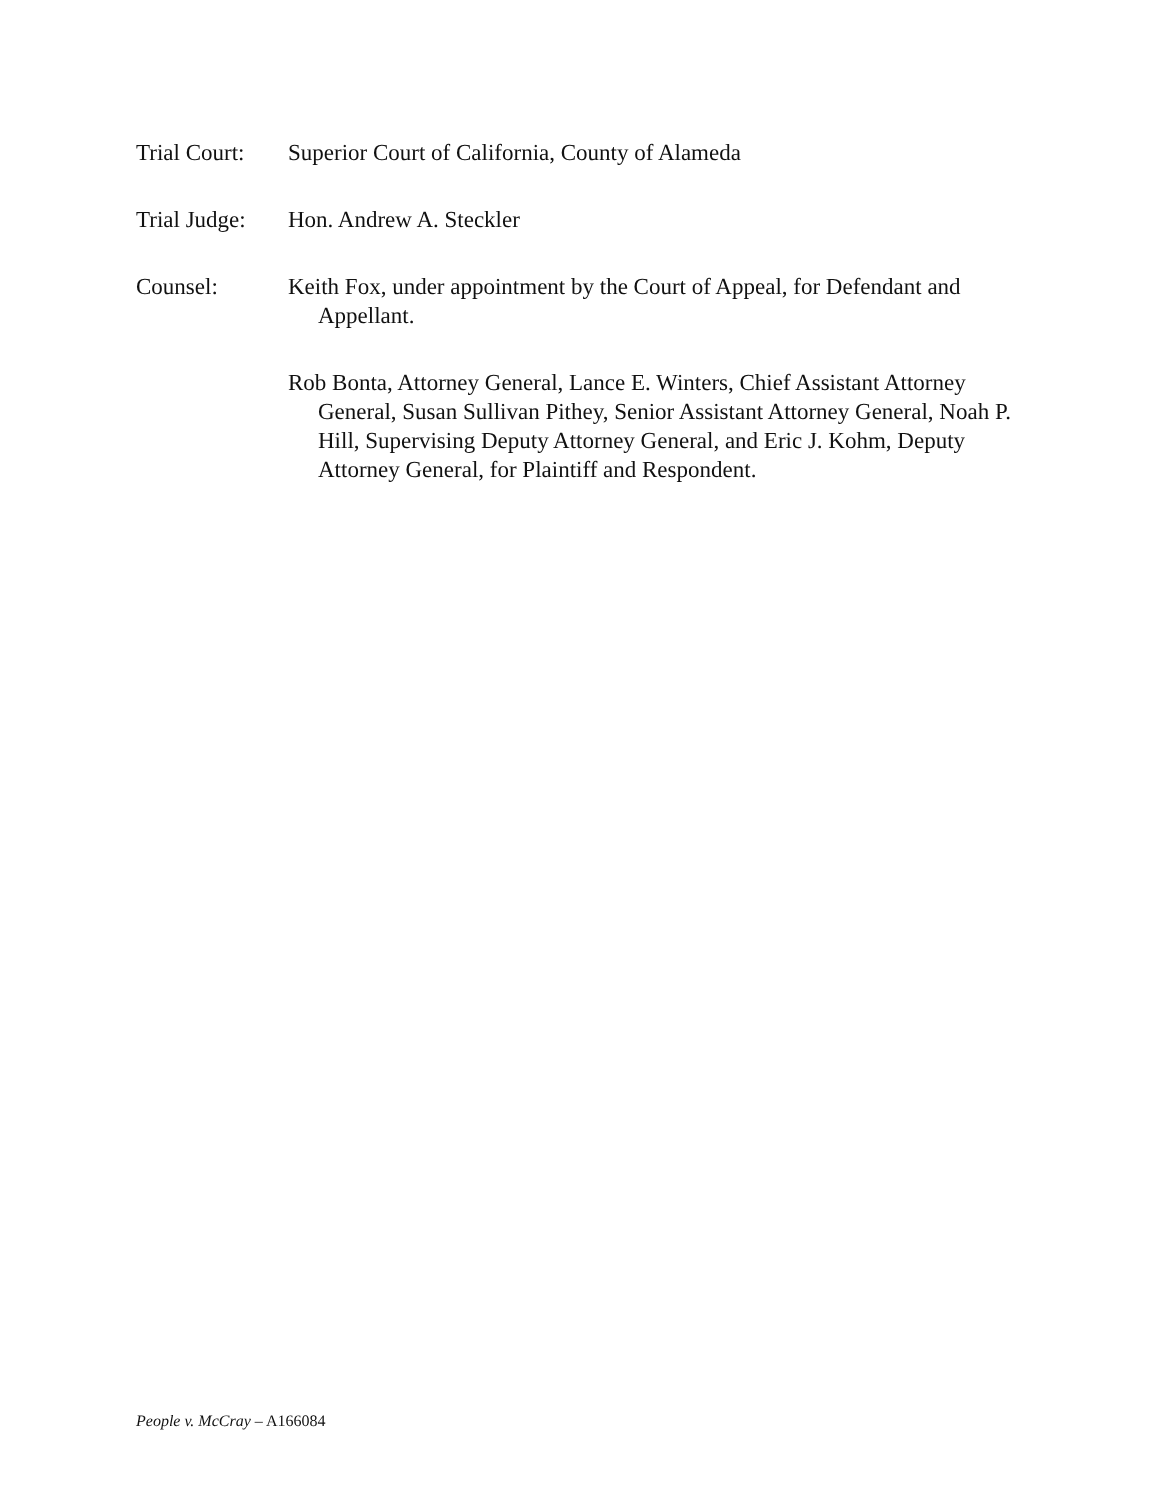Trial Court:
Superior Court of California, County of Alameda
Trial Judge:
Hon. Andrew A. Steckler
Counsel: Keith Fox, under appointment by the Court of Appeal, for Defendant and Appellant.
Rob Bonta, Attorney General, Lance E. Winters, Chief Assistant Attorney General, Susan Sullivan Pithey, Senior Assistant Attorney General, Noah P. Hill, Supervising Deputy Attorney General, and Eric J. Kohm, Deputy Attorney General, for Plaintiff and Respondent.
People v. McCray – A166084